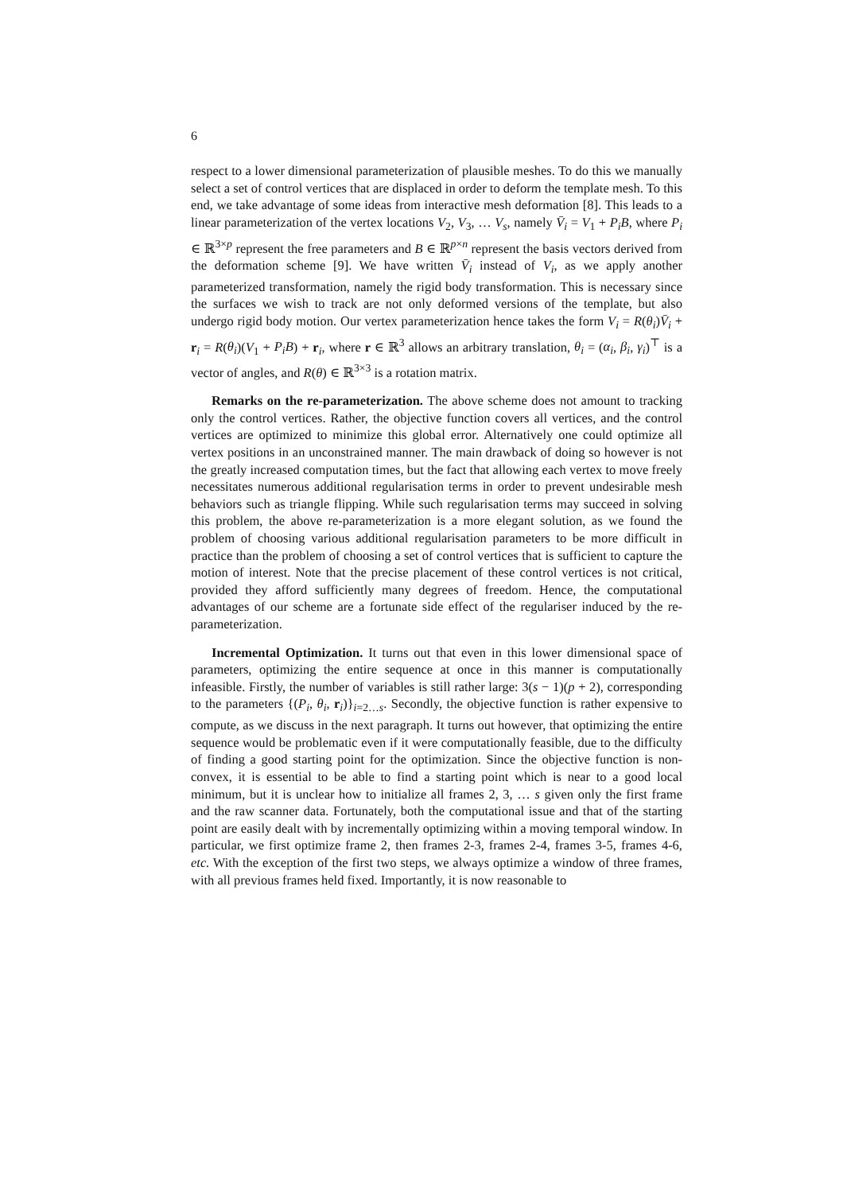6
respect to a lower dimensional parameterization of plausible meshes. To do this we manually select a set of control vertices that are displaced in order to deform the template mesh. To this end, we take advantage of some ideas from interactive mesh deformation [8]. This leads to a linear parameterization of the vertex locations V<sub>2</sub>, V<sub>3</sub>, … V<sub>s</sub>, namely V̄<sub>i</sub> = V<sub>1</sub> + P<sub>i</sub>B, where P<sub>i</sub> ∈ ℝ<sup>3×p</sup> represent the free parameters and B ∈ ℝ<sup>p×n</sup> represent the basis vectors derived from the deformation scheme [9]. We have written V̄<sub>i</sub> instead of V<sub>i</sub>, as we apply another parameterized transformation, namely the rigid body transformation. This is necessary since the surfaces we wish to track are not only deformed versions of the template, but also undergo rigid body motion. Our vertex parameterization hence takes the form V<sub>i</sub> = R(θ<sub>i</sub>)V̄<sub>i</sub> + r<sub>i</sub> = R(θ<sub>i</sub>)(V<sub>1</sub> + P<sub>i</sub>B) + r<sub>i</sub>, where r ∈ ℝ<sup>3</sup> allows an arbitrary translation, θ<sub>i</sub> = (α<sub>i</sub>, β<sub>i</sub>, γ<sub>i</sub>)<sup>⊤</sup> is a vector of angles, and R(θ) ∈ ℝ<sup>3×3</sup> is a rotation matrix.
Remarks on the re-parameterization. The above scheme does not amount to tracking only the control vertices. Rather, the objective function covers all vertices, and the control vertices are optimized to minimize this global error. Alternatively one could optimize all vertex positions in an unconstrained manner. The main drawback of doing so however is not the greatly increased computation times, but the fact that allowing each vertex to move freely necessitates numerous additional regularisation terms in order to prevent undesirable mesh behaviors such as triangle flipping. While such regularisation terms may succeed in solving this problem, the above re-parameterization is a more elegant solution, as we found the problem of choosing various additional regularisation parameters to be more difficult in practice than the problem of choosing a set of control vertices that is sufficient to capture the motion of interest. Note that the precise placement of these control vertices is not critical, provided they afford sufficiently many degrees of freedom. Hence, the computational advantages of our scheme are a fortunate side effect of the regulariser induced by the re-parameterization.
Incremental Optimization. It turns out that even in this lower dimensional space of parameters, optimizing the entire sequence at once in this manner is computationally infeasible. Firstly, the number of variables is still rather large: 3(s − 1)(p + 2), corresponding to the parameters {(P<sub>i</sub>, θ<sub>i</sub>, r<sub>i</sub>)}<sub>i=2…s</sub>. Secondly, the objective function is rather expensive to compute, as we discuss in the next paragraph. It turns out however, that optimizing the entire sequence would be problematic even if it were computationally feasible, due to the difficulty of finding a good starting point for the optimization. Since the objective function is non-convex, it is essential to be able to find a starting point which is near to a good local minimum, but it is unclear how to initialize all frames 2, 3, … s given only the first frame and the raw scanner data. Fortunately, both the computational issue and that of the starting point are easily dealt with by incrementally optimizing within a moving temporal window. In particular, we first optimize frame 2, then frames 2-3, frames 2-4, frames 3-5, frames 4-6, etc. With the exception of the first two steps, we always optimize a window of three frames, with all previous frames held fixed. Importantly, it is now reasonable to